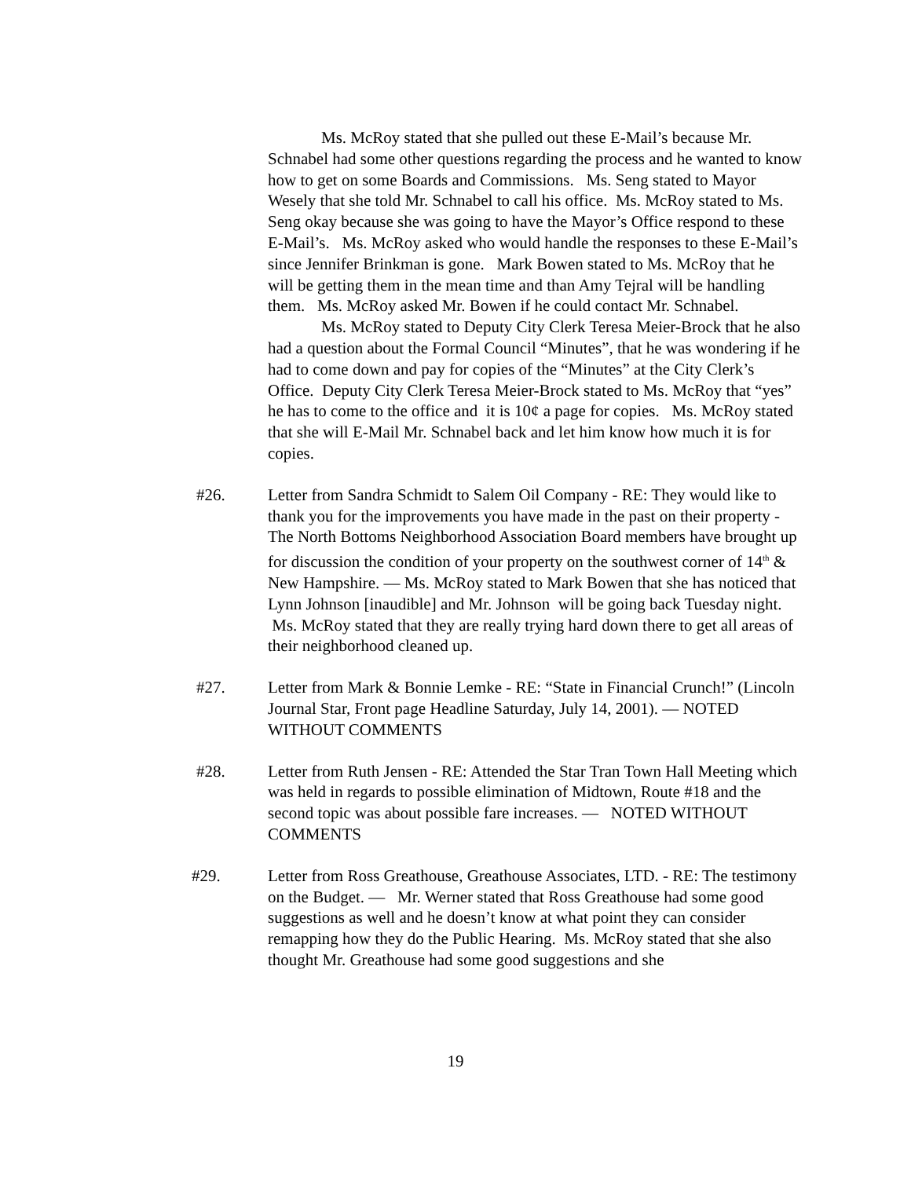Ms. McRoy stated that she pulled out these E-Mail’s because Mr. Schnabel had some other questions regarding the process and he wanted to know how to get on some Boards and Commissions. Ms. Seng stated to Mayor Wesely that she told Mr. Schnabel to call his office. Ms. McRoy stated to Ms. Seng okay because she was going to have the Mayor’s Office respond to these E-Mail’s. Ms. McRoy asked who would handle the responses to these E-Mail’s since Jennifer Brinkman is gone. Mark Bowen stated to Ms. McRoy that he will be getting them in the mean time and than Amy Tejral will be handling them. Ms. McRoy asked Mr. Bowen if he could contact Mr. Schnabel.
Ms. McRoy stated to Deputy City Clerk Teresa Meier-Brock that he also had a question about the Formal Council “Minutes”, that he was wondering if he had to come down and pay for copies of the “Minutes” at the City Clerk’s Office. Deputy City Clerk Teresa Meier-Brock stated to Ms. McRoy that “yes” he has to come to the office and it is 10¢ a page for copies. Ms. McRoy stated that she will E-Mail Mr. Schnabel back and let him know how much it is for copies.
#26. Letter from Sandra Schmidt to Salem Oil Company - RE: They would like to thank you for the improvements you have made in the past on their property - The North Bottoms Neighborhood Association Board members have brought up for discussion the condition of your property on the southwest corner of 14<sup>th</sup> & New Hampshire. — Ms. McRoy stated to Mark Bowen that she has noticed that Lynn Johnson [inaudible] and Mr. Johnson will be going back Tuesday night. Ms. McRoy stated that they are really trying hard down there to get all areas of their neighborhood cleaned up.
#27. Letter from Mark & Bonnie Lemke - RE: “State in Financial Crunch!” (Lincoln Journal Star, Front page Headline Saturday, July 14, 2001). — NOTED WITHOUT COMMENTS
#28. Letter from Ruth Jensen - RE: Attended the Star Tran Town Hall Meeting which was held in regards to possible elimination of Midtown, Route #18 and the second topic was about possible fare increases. — NOTED WITHOUT COMMENTS
#29. Letter from Ross Greathouse, Greathouse Associates, LTD. - RE: The testimony on the Budget. — Mr. Werner stated that Ross Greathouse had some good suggestions as well and he doesn’t know at what point they can consider remapping how they do the Public Hearing. Ms. McRoy stated that she also thought Mr. Greathouse had some good suggestions and she
19